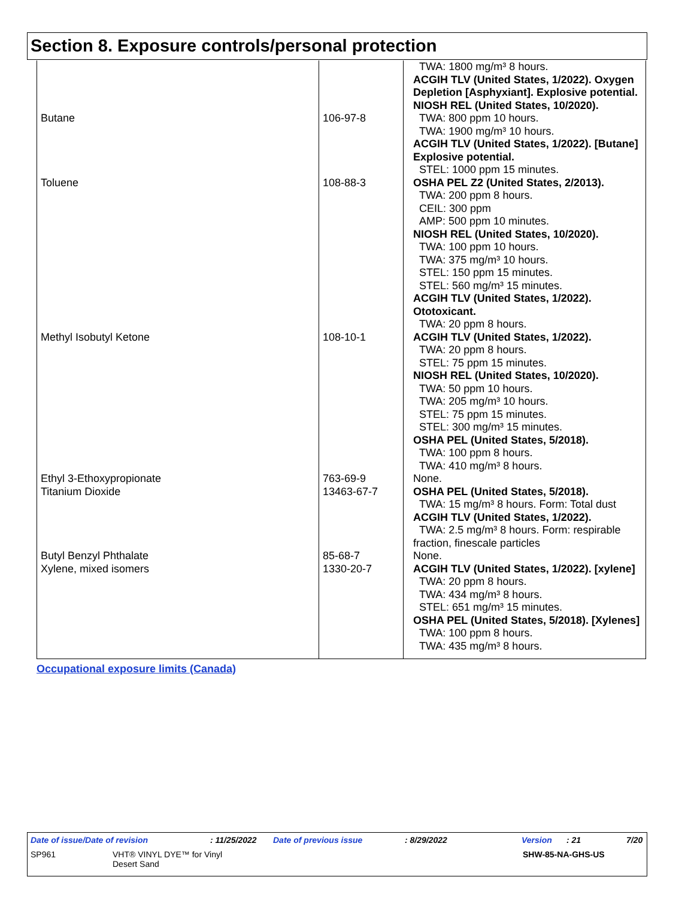Section 8. Exposure controls/personal protection
| Butane | 106-97-8 | TWA: 1800 mg/m³ 8 hours. ACGIH TLV (United States, 1/2022). Oxygen Depletion [Asphyxiant]. Explosive potential. NIOSH REL (United States, 10/2020). TWA: 800 ppm 10 hours. TWA: 1900 mg/m³ 10 hours. ACGIH TLV (United States, 1/2022). [Butane] Explosive potential. STEL: 1000 ppm 15 minutes. |
| Toluene | 108-88-3 | OSHA PEL Z2 (United States, 2/2013). TWA: 200 ppm 8 hours. CEIL: 300 ppm AMP: 500 ppm 10 minutes. NIOSH REL (United States, 10/2020). TWA: 100 ppm 10 hours. TWA: 375 mg/m³ 10 hours. STEL: 150 ppm 15 minutes. STEL: 560 mg/m³ 15 minutes. ACGIH TLV (United States, 1/2022). Ototoxicant. TWA: 20 ppm 8 hours. |
| Methyl Isobutyl Ketone | 108-10-1 | ACGIH TLV (United States, 1/2022). TWA: 20 ppm 8 hours. STEL: 75 ppm 15 minutes. NIOSH REL (United States, 10/2020). TWA: 50 ppm 10 hours. TWA: 205 mg/m³ 10 hours. STEL: 75 ppm 15 minutes. STEL: 300 mg/m³ 15 minutes. OSHA PEL (United States, 5/2018). TWA: 100 ppm 8 hours. TWA: 410 mg/m³ 8 hours. |
| Ethyl 3-Ethoxypropionate | 763-69-9 | None. |
| Titanium Dioxide | 13463-67-7 | OSHA PEL (United States, 5/2018). TWA: 15 mg/m³ 8 hours. Form: Total dust ACGIH TLV (United States, 1/2022). TWA: 2.5 mg/m³ 8 hours. Form: respirable fraction, finescale particles |
| Butyl Benzyl Phthalate | 85-68-7 | None. |
| Xylene, mixed isomers | 1330-20-7 | ACGIH TLV (United States, 1/2022). [xylene] TWA: 20 ppm 8 hours. TWA: 434 mg/m³ 8 hours. STEL: 651 mg/m³ 15 minutes. OSHA PEL (United States, 5/2018). [Xylenes] TWA: 100 ppm 8 hours. TWA: 435 mg/m³ 8 hours. |
Occupational exposure limits (Canada)
Date of issue/Date of revision: 11/25/2022 Date of previous issue: 8/29/2022 Version: 21 7/20
SP961 VHT® VINYL DYE™ for Vinyl
Desert Sand SHW-85-NA-GHS-US